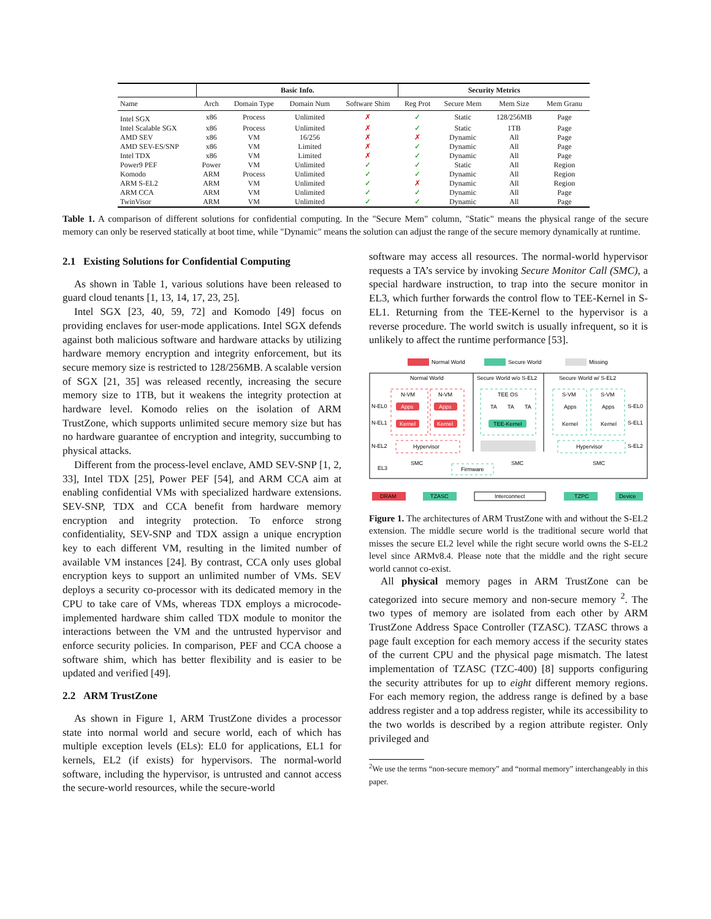| | Basic Info. | | | | Security Metrics | | | |
| --- | --- | --- | --- | --- | --- | --- | --- | --- |
| Name | Arch | Domain Type | Domain Num | Software Shim | Reg Prot | Secure Mem | Mem Size | Mem Granu |
| Intel SGX | x86 | Process | Unlimited | ✗ | ✓ | Static | 128/256MB | Page |
| Intel Scalable SGX | x86 | Process | Unlimited | ✗ | ✓ | Static | 1TB | Page |
| AMD SEV | x86 | VM | 16/256 | ✗ | ✗ | Dynamic | All | Page |
| AMD SEV-ES/SNP | x86 | VM | Limited | ✗ | ✓ | Dynamic | All | Page |
| Intel TDX | x86 | VM | Limited | ✗ | ✓ | Dynamic | All | Page |
| Power9 PEF | Power | VM | Unlimited | ✓ | ✓ | Static | All | Region |
| Komodo | ARM | Process | Unlimited | ✓ | ✓ | Dynamic | All | Region |
| ARM S-EL2 | ARM | VM | Unlimited | ✓ | ✗ | Dynamic | All | Region |
| ARM CCA | ARM | VM | Unlimited | ✓ | ✓ | Dynamic | All | Page |
| TwinVisor | ARM | VM | Unlimited | ✓ | ✓ | Dynamic | All | Page |
Table 1. A comparison of different solutions for confidential computing. In the "Secure Mem" column, "Static" means the physical range of the secure memory can only be reserved statically at boot time, while "Dynamic" means the solution can adjust the range of the secure memory dynamically at runtime.
2.1 Existing Solutions for Confidential Computing
As shown in Table 1, various solutions have been released to guard cloud tenants [1, 13, 14, 17, 23, 25].
Intel SGX [23, 40, 59, 72] and Komodo [49] focus on providing enclaves for user-mode applications. Intel SGX defends against both malicious software and hardware attacks by utilizing hardware memory encryption and integrity enforcement, but its secure memory size is restricted to 128/256MB. A scalable version of SGX [21, 35] was released recently, increasing the secure memory size to 1TB, but it weakens the integrity protection at hardware level. Komodo relies on the isolation of ARM TrustZone, which supports unlimited secure memory size but has no hardware guarantee of encryption and integrity, succumbing to physical attacks.
Different from the process-level enclave, AMD SEV-SNP [1, 2, 33], Intel TDX [25], Power PEF [54], and ARM CCA aim at enabling confidential VMs with specialized hardware extensions. SEV-SNP, TDX and CCA benefit from hardware memory encryption and integrity protection. To enforce strong confidentiality, SEV-SNP and TDX assign a unique encryption key to each different VM, resulting in the limited number of available VM instances [24]. By contrast, CCA only uses global encryption keys to support an unlimited number of VMs. SEV deploys a security co-processor with its dedicated memory in the CPU to take care of VMs, whereas TDX employs a microcode-implemented hardware shim called TDX module to monitor the interactions between the VM and the untrusted hypervisor and enforce security policies. In comparison, PEF and CCA choose a software shim, which has better flexibility and is easier to be updated and verified [49].
2.2 ARM TrustZone
As shown in Figure 1, ARM TrustZone divides a processor state into normal world and secure world, each of which has multiple exception levels (ELs): EL0 for applications, EL1 for kernels, EL2 (if exists) for hypervisors. The normal-world software, including the hypervisor, is untrusted and cannot access the secure-world resources, while the secure-world
software may access all resources. The normal-world hypervisor requests a TA’s service by invoking Secure Monitor Call (SMC), a special hardware instruction, to trap into the secure monitor in EL3, which further forwards the control flow to TEE-Kernel in S-EL1. Returning from the TEE-Kernel to the hypervisor is a reverse procedure. The world switch is usually infrequent, so it is unlikely to affect the runtime performance [53].
Normal World
Secure World
Missing
Normal World
Secure World w/o S-EL2
Secure World w/ S-EL2
N-EL0
N-EL1
N-EL2
EL3
S-EL0
S-EL1
S-EL2
N-VM
N-VM
Apps
Apps
Kernel
Kernel
Hypervisor
TEE OS
TA
TA
TA
TEE-Kernel
S-VM
S-VM
Apps
Apps
Kernel
Kernel
Hypervisor
SMC
SMC
SMC
Firmware
DRAM
TZASC
Interconnect
TZPC
Device
Figure 1. The architectures of ARM TrustZone with and without the S-EL2 extension. The middle secure world is the traditional secure world that misses the secure EL2 level while the right secure world owns the S-EL2 level since ARMv8.4. Please note that the middle and the right secure world cannot co-exist.
All physical memory pages in ARM TrustZone can be categorized into secure memory and non-secure memory <sup>2</sup>. The two types of memory are isolated from each other by ARM TrustZone Address Space Controller (TZASC). TZASC throws a page fault exception for each memory access if the security states of the current CPU and the physical page mismatch. The latest implementation of TZASC (TZC-400) [8] supports configuring the security attributes for up to eight different memory regions. For each memory region, the address range is defined by a base address register and a top address register, while its accessibility to the two worlds is described by a region attribute register. Only privileged and
<sup>2</sup> We use the terms “non-secure memory” and “normal memory” interchangeably in this paper.